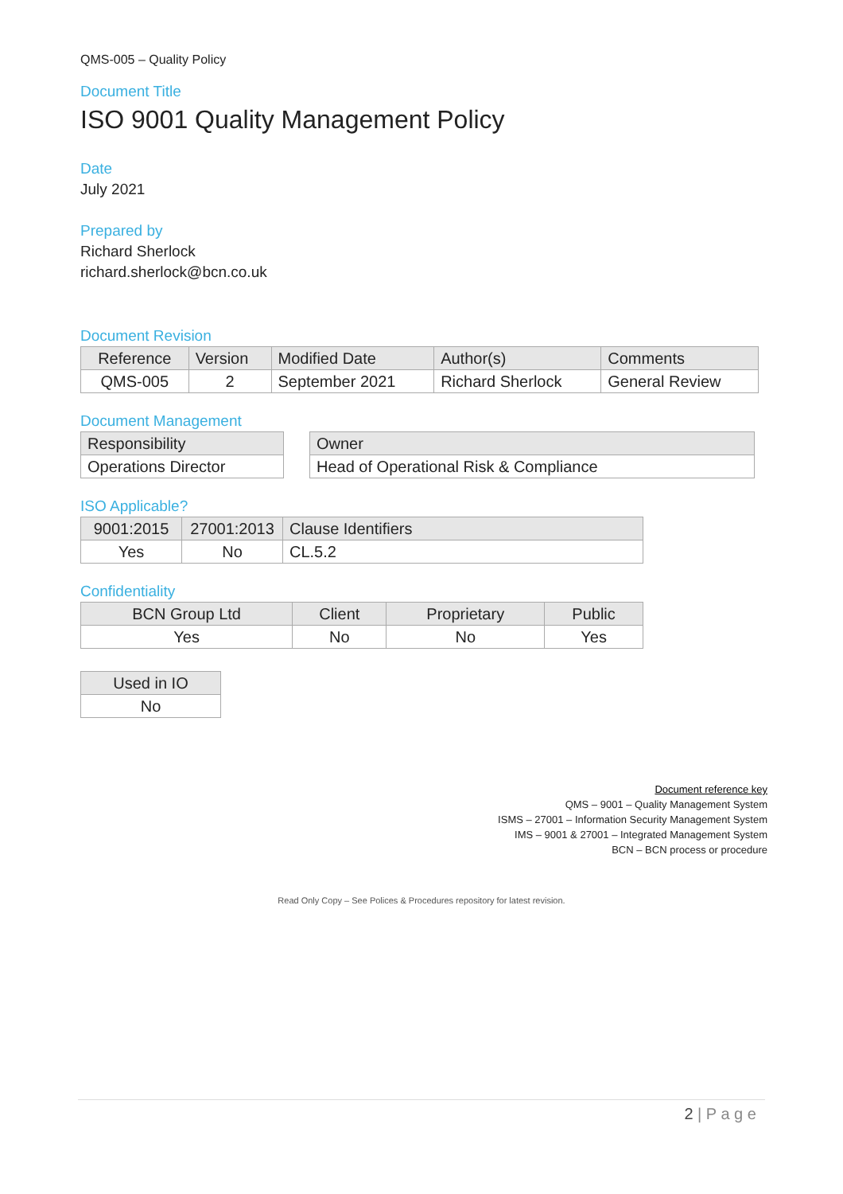QMS-005 – Quality Policy
Document Title
ISO 9001 Quality Management Policy
Date
July 2021
Prepared by
Richard Sherlock
richard.sherlock@bcn.co.uk
Document Revision
| Reference | Version | Modified Date | Author(s) | Comments |
| --- | --- | --- | --- | --- |
| QMS-005 | 2 | September 2021 | Richard Sherlock | General Review |
Document Management
| Responsibility |
| --- |
| Operations Director |
| Owner |
| --- |
| Head of Operational Risk & Compliance |
ISO Applicable?
| 9001:2015 | 27001:2013 | Clause Identifiers |
| --- | --- | --- |
| Yes | No | CL.5.2 |
Confidentiality
| BCN Group Ltd | Client | Proprietary | Public |
| --- | --- | --- | --- |
| Yes | No | No | Yes |
| Used in IO |
| --- |
| No |
Document reference key
QMS – 9001 – Quality Management System
ISMS – 27001 – Information Security Management System
IMS – 9001 & 27001 – Integrated Management System
BCN – BCN process or procedure
Read Only Copy – See Polices & Procedures repository for latest revision.
2 | P a g e